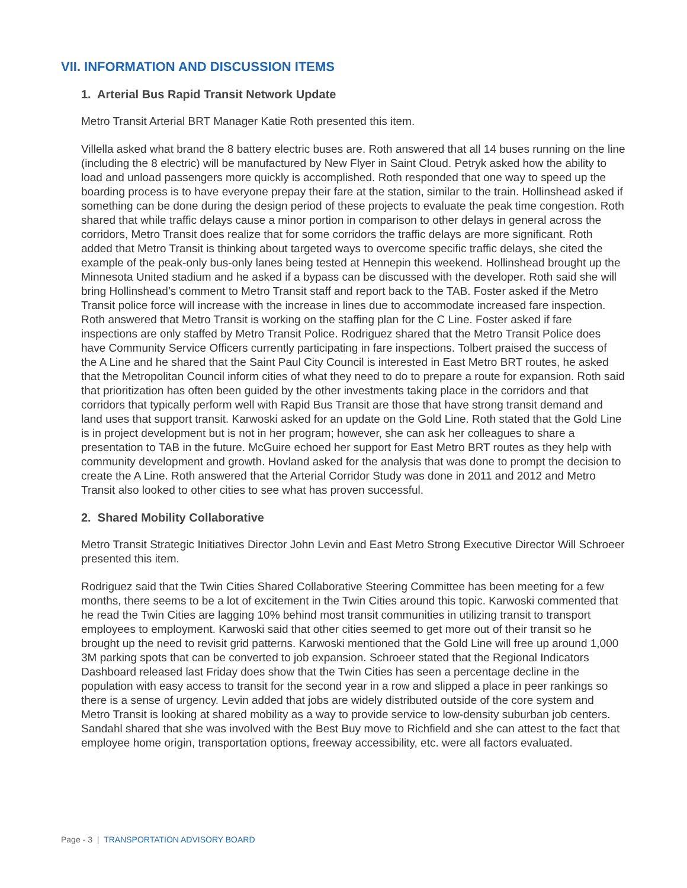VII. INFORMATION AND DISCUSSION ITEMS
1. Arterial Bus Rapid Transit Network Update
Metro Transit Arterial BRT Manager Katie Roth presented this item.
Villella asked what brand the 8 battery electric buses are. Roth answered that all 14 buses running on the line (including the 8 electric) will be manufactured by New Flyer in Saint Cloud. Petryk asked how the ability to load and unload passengers more quickly is accomplished. Roth responded that one way to speed up the boarding process is to have everyone prepay their fare at the station, similar to the train. Hollinshead asked if something can be done during the design period of these projects to evaluate the peak time congestion. Roth shared that while traffic delays cause a minor portion in comparison to other delays in general across the corridors, Metro Transit does realize that for some corridors the traffic delays are more significant. Roth added that Metro Transit is thinking about targeted ways to overcome specific traffic delays, she cited the example of the peak-only bus-only lanes being tested at Hennepin this weekend. Hollinshead brought up the Minnesota United stadium and he asked if a bypass can be discussed with the developer. Roth said she will bring Hollinshead’s comment to Metro Transit staff and report back to the TAB. Foster asked if the Metro Transit police force will increase with the increase in lines due to accommodate increased fare inspection. Roth answered that Metro Transit is working on the staffing plan for the C Line. Foster asked if fare inspections are only staffed by Metro Transit Police. Rodriguez shared that the Metro Transit Police does have Community Service Officers currently participating in fare inspections. Tolbert praised the success of the A Line and he shared that the Saint Paul City Council is interested in East Metro BRT routes, he asked that the Metropolitan Council inform cities of what they need to do to prepare a route for expansion. Roth said that prioritization has often been guided by the other investments taking place in the corridors and that corridors that typically perform well with Rapid Bus Transit are those that have strong transit demand and land uses that support transit. Karwoski asked for an update on the Gold Line. Roth stated that the Gold Line is in project development but is not in her program; however, she can ask her colleagues to share a presentation to TAB in the future. McGuire echoed her support for East Metro BRT routes as they help with community development and growth. Hovland asked for the analysis that was done to prompt the decision to create the A Line. Roth answered that the Arterial Corridor Study was done in 2011 and 2012 and Metro Transit also looked to other cities to see what has proven successful.
2. Shared Mobility Collaborative
Metro Transit Strategic Initiatives Director John Levin and East Metro Strong Executive Director Will Schroeer presented this item.
Rodriguez said that the Twin Cities Shared Collaborative Steering Committee has been meeting for a few months, there seems to be a lot of excitement in the Twin Cities around this topic. Karwoski commented that he read the Twin Cities are lagging 10% behind most transit communities in utilizing transit to transport employees to employment. Karwoski said that other cities seemed to get more out of their transit so he brought up the need to revisit grid patterns. Karwoski mentioned that the Gold Line will free up around 1,000 3M parking spots that can be converted to job expansion. Schroeer stated that the Regional Indicators Dashboard released last Friday does show that the Twin Cities has seen a percentage decline in the population with easy access to transit for the second year in a row and slipped a place in peer rankings so there is a sense of urgency. Levin added that jobs are widely distributed outside of the core system and Metro Transit is looking at shared mobility as a way to provide service to low-density suburban job centers. Sandahl shared that she was involved with the Best Buy move to Richfield and she can attest to the fact that employee home origin, transportation options, freeway accessibility, etc. were all factors evaluated.
Page - 3 | TRANSPORTATION ADVISORY BOARD